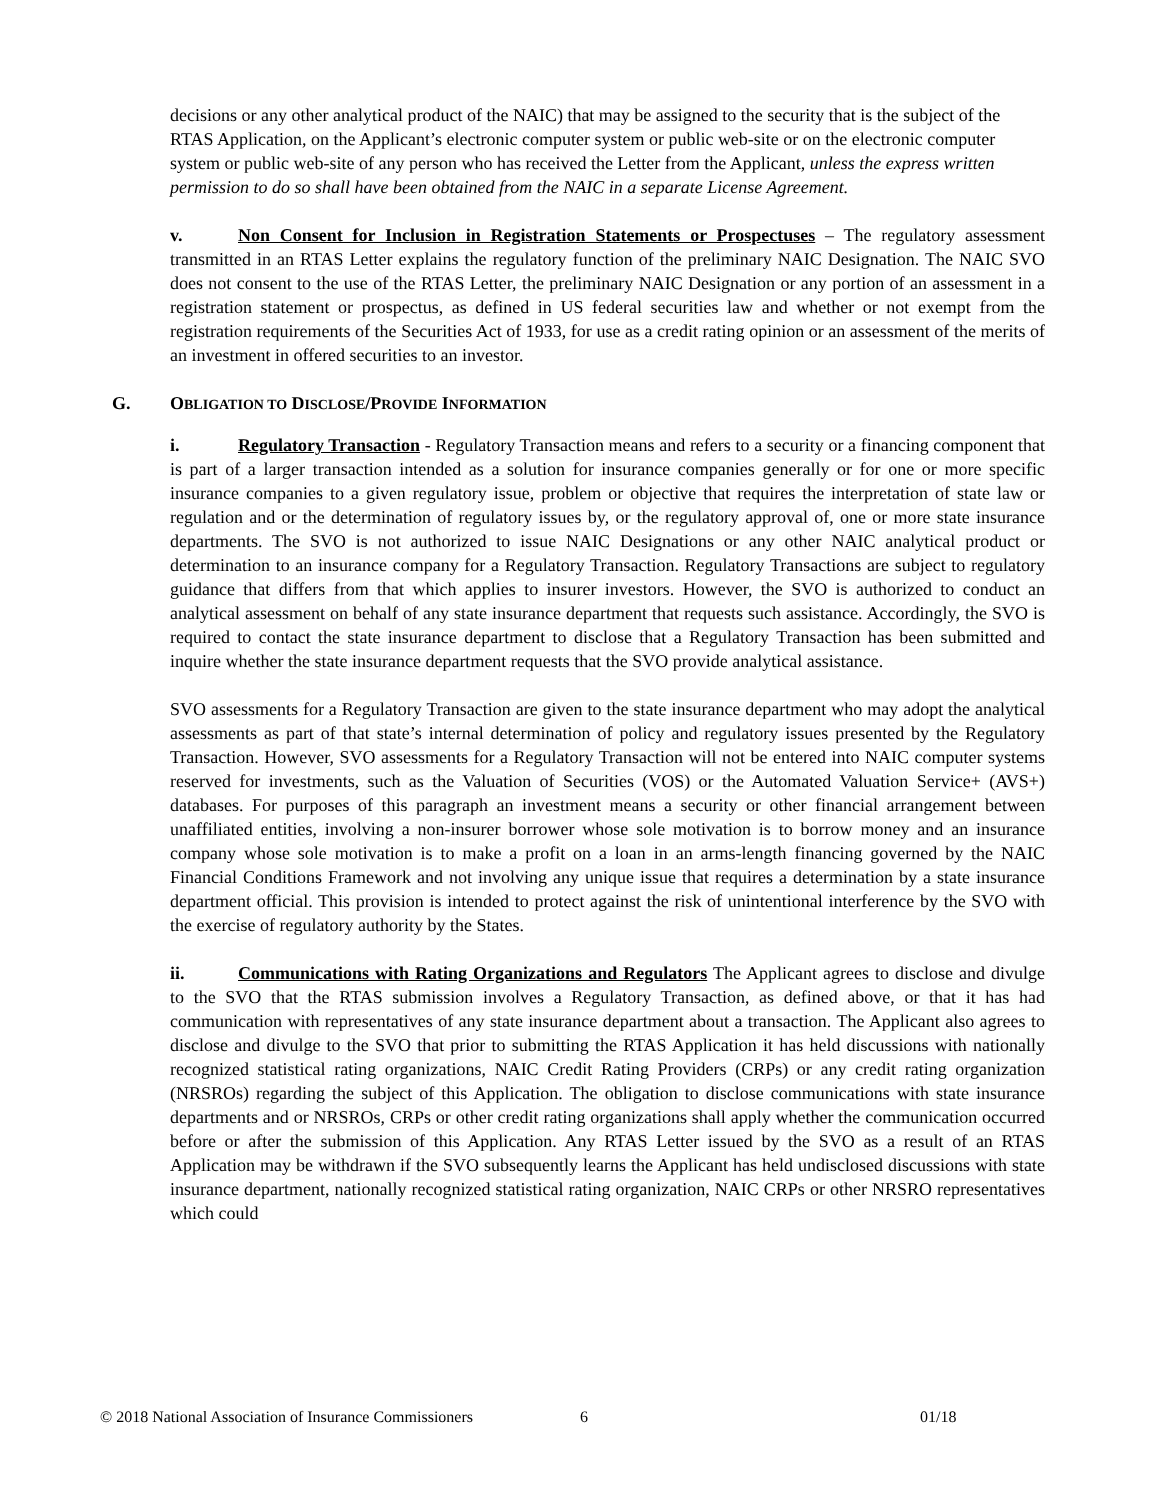decisions or any other analytical product of the NAIC) that may be assigned to the security that is the subject of the RTAS Application, on the Applicant’s electronic computer system or public web-site or on the electronic computer system or public web-site of any person who has received the Letter from the Applicant, unless the express written permission to do so shall have been obtained from the NAIC in a separate License Agreement.
v. Non Consent for Inclusion in Registration Statements or Prospectuses – The regulatory assessment transmitted in an RTAS Letter explains the regulatory function of the preliminary NAIC Designation. The NAIC SVO does not consent to the use of the RTAS Letter, the preliminary NAIC Designation or any portion of an assessment in a registration statement or prospectus, as defined in US federal securities law and whether or not exempt from the registration requirements of the Securities Act of 1933, for use as a credit rating opinion or an assessment of the merits of an investment in offered securities to an investor.
G. OBLIGATION TO DISCLOSE/PROVIDE INFORMATION
i. Regulatory Transaction - Regulatory Transaction means and refers to a security or a financing component that is part of a larger transaction intended as a solution for insurance companies generally or for one or more specific insurance companies to a given regulatory issue, problem or objective that requires the interpretation of state law or regulation and or the determination of regulatory issues by, or the regulatory approval of, one or more state insurance departments. The SVO is not authorized to issue NAIC Designations or any other NAIC analytical product or determination to an insurance company for a Regulatory Transaction. Regulatory Transactions are subject to regulatory guidance that differs from that which applies to insurer investors. However, the SVO is authorized to conduct an analytical assessment on behalf of any state insurance department that requests such assistance. Accordingly, the SVO is required to contact the state insurance department to disclose that a Regulatory Transaction has been submitted and inquire whether the state insurance department requests that the SVO provide analytical assistance.
SVO assessments for a Regulatory Transaction are given to the state insurance department who may adopt the analytical assessments as part of that state’s internal determination of policy and regulatory issues presented by the Regulatory Transaction. However, SVO assessments for a Regulatory Transaction will not be entered into NAIC computer systems reserved for investments, such as the Valuation of Securities (VOS) or the Automated Valuation Service+ (AVS+) databases. For purposes of this paragraph an investment means a security or other financial arrangement between unaffiliated entities, involving a non-insurer borrower whose sole motivation is to borrow money and an insurance company whose sole motivation is to make a profit on a loan in an arms-length financing governed by the NAIC Financial Conditions Framework and not involving any unique issue that requires a determination by a state insurance department official. This provision is intended to protect against the risk of unintentional interference by the SVO with the exercise of regulatory authority by the States.
ii. Communications with Rating Organizations and Regulators The Applicant agrees to disclose and divulge to the SVO that the RTAS submission involves a Regulatory Transaction, as defined above, or that it has had communication with representatives of any state insurance department about a transaction. The Applicant also agrees to disclose and divulge to the SVO that prior to submitting the RTAS Application it has held discussions with nationally recognized statistical rating organizations, NAIC Credit Rating Providers (CRPs) or any credit rating organization (NRSROs) regarding the subject of this Application. The obligation to disclose communications with state insurance departments and or NRSROs, CRPs or other credit rating organizations shall apply whether the communication occurred before or after the submission of this Application. Any RTAS Letter issued by the SVO as a result of an RTAS Application may be withdrawn if the SVO subsequently learns the Applicant has held undisclosed discussions with state insurance department, nationally recognized statistical rating organization, NAIC CRPs or other NRSRO representatives which could
© 2018 National Association of Insurance Commissioners 6 01/18